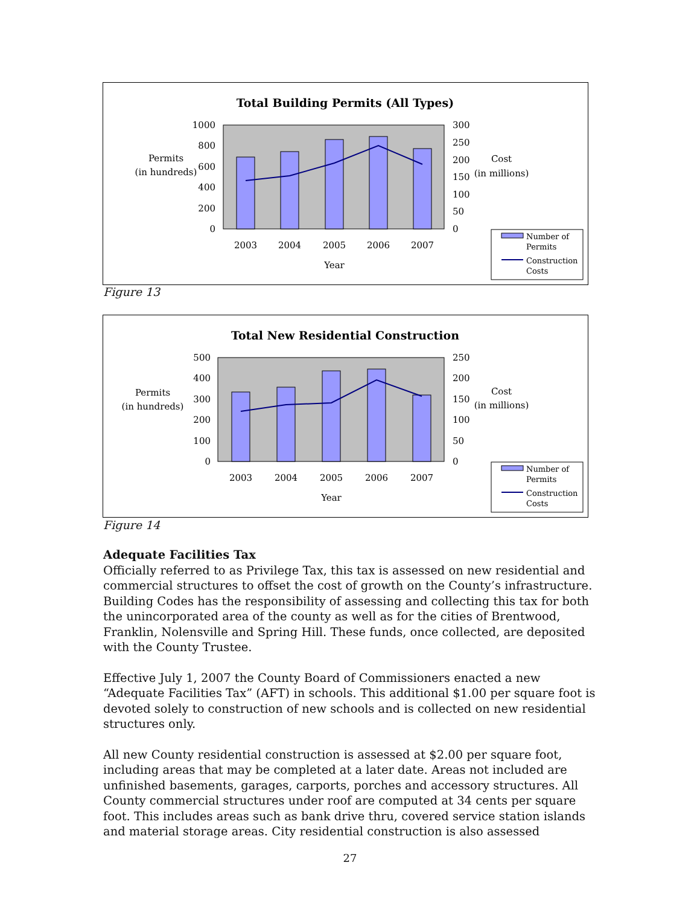Total Building Permits (All Types)
1000
800
600
400
200
0
300
250
200
150
100
50
0
2003
2004
2005
2006
2007
Year
Permits
(in hundreds)
Cost
(in millions)
Number of
Permits
Construction
Costs
Figure 13
Total New Residential Construction
500
400
300
200
100
0
250
200
150
100
50
0
2003
2004
2005
2006
2007
Year
Permits
(in hundreds)
Cost
(in millions)
Number of
Permits
Construction
Costs
Figure 14
Adequate Facilities Tax
Officially referred to as Privilege Tax, this tax is assessed on new residential and commercial structures to offset the cost of growth on the County’s infrastructure. Building Codes has the responsibility of assessing and collecting this tax for both the unincorporated area of the county as well as for the cities of Brentwood, Franklin, Nolensville and Spring Hill. These funds, once collected, are deposited with the County Trustee.
Effective July 1, 2007 the County Board of Commissioners enacted a new “Adequate Facilities Tax” (AFT) in schools. This additional $1.00 per square foot is devoted solely to construction of new schools and is collected on new residential structures only.
All new County residential construction is assessed at $2.00 per square foot, including areas that may be completed at a later date. Areas not included are unfinished basements, garages, carports, porches and accessory structures. All County commercial structures under roof are computed at 34 cents per square foot. This includes areas such as bank drive thru, covered service station islands and material storage areas. City residential construction is also assessed
27